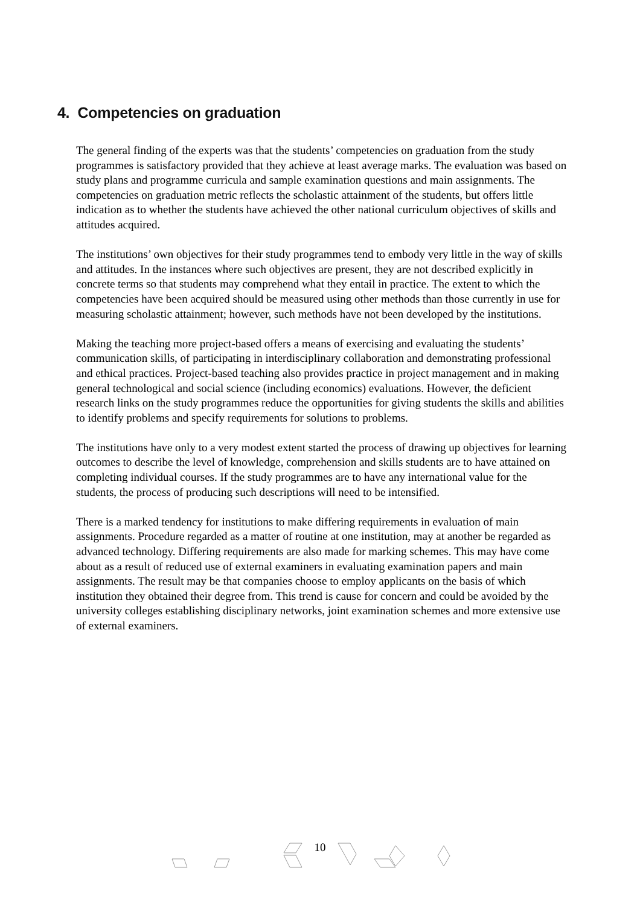4. Competencies on graduation
The general finding of the experts was that the students’ competencies on graduation from the study programmes is satisfactory provided that they achieve at least average marks. The evaluation was based on study plans and programme curricula and sample examination questions and main assignments. The competencies on graduation metric reflects the scholastic attainment of the students, but offers little indication as to whether the students have achieved the other national curriculum objectives of skills and attitudes acquired.
The institutions’ own objectives for their study programmes tend to embody very little in the way of skills and attitudes. In the instances where such objectives are present, they are not described explicitly in concrete terms so that students may comprehend what they entail in practice. The extent to which the competencies have been acquired should be measured using other methods than those currently in use for measuring scholastic attainment; however, such methods have not been developed by the institutions.
Making the teaching more project-based offers a means of exercising and evaluating the students’ communication skills, of participating in interdisciplinary collaboration and demonstrating professional and ethical practices. Project-based teaching also provides practice in project management and in making general technological and social science (including economics) evaluations. However, the deficient research links on the study programmes reduce the opportunities for giving students the skills and abilities to identify problems and specify requirements for solutions to problems.
The institutions have only to a very modest extent started the process of drawing up objectives for learning outcomes to describe the level of knowledge, comprehension and skills students are to have attained on completing individual courses. If the study programmes are to have any international value for the students, the process of producing such descriptions will need to be intensified.
There is a marked tendency for institutions to make differing requirements in evaluation of main assignments. Procedure regarded as a matter of routine at one institution, may at another be regarded as advanced technology. Differing requirements are also made for marking schemes. This may have come about as a result of reduced use of external examiners in evaluating examination papers and main assignments. The result may be that companies choose to employ applicants on the basis of which institution they obtained their degree from. This trend is cause for concern and could be avoided by the university colleges establishing disciplinary networks, joint examination schemes and more extensive use of external examiners.
10